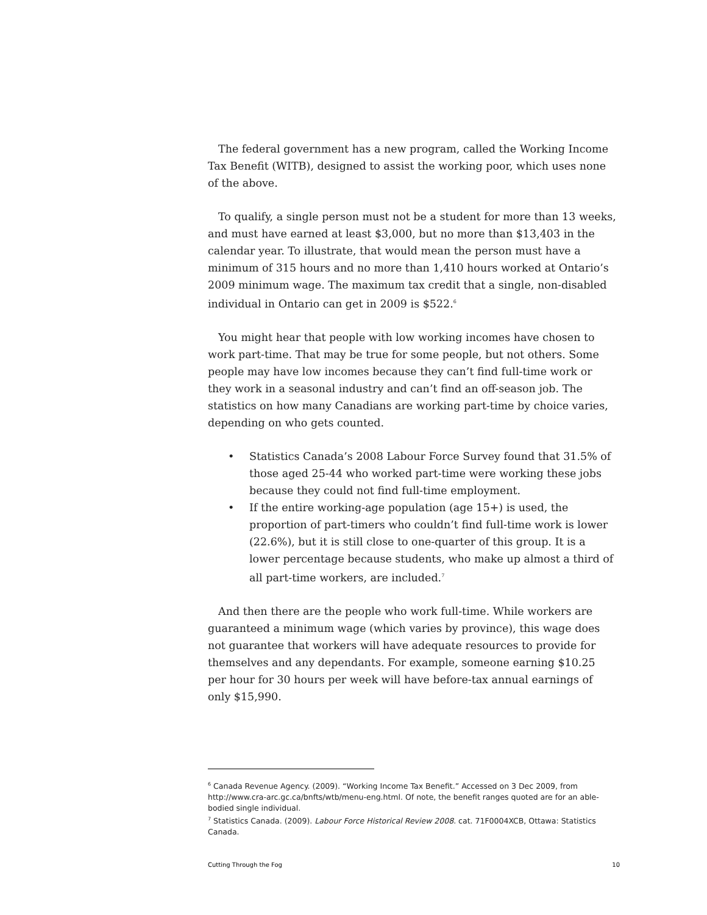The federal government has a new program, called the Working Income Tax Benefit (WITB), designed to assist the working poor, which uses none of the above.
To qualify, a single person must not be a student for more than 13 weeks, and must have earned at least $3,000, but no more than $13,403 in the calendar year. To illustrate, that would mean the person must have a minimum of 315 hours and no more than 1,410 hours worked at Ontario’s 2009 minimum wage. The maximum tax credit that a single, non-disabled individual in Ontario can get in 2009 is $522.<sup>6</sup>
You might hear that people with low working incomes have chosen to work part-time. That may be true for some people, but not others. Some people may have low incomes because they can’t find full-time work or they work in a seasonal industry and can’t find an off-season job. The statistics on how many Canadians are working part-time by choice varies, depending on who gets counted.
• Statistics Canada’s 2008 Labour Force Survey found that 31.5% of those aged 25-44 who worked part-time were working these jobs because they could not find full-time employment.
• If the entire working-age population (age 15+) is used, the proportion of part-timers who couldn’t find full-time work is lower (22.6%), but it is still close to one-quarter of this group. It is a lower percentage because students, who make up almost a third of all part-time workers, are included.<sup>7</sup>
And then there are the people who work full-time. While workers are guaranteed a minimum wage (which varies by province), this wage does not guarantee that workers will have adequate resources to provide for themselves and any dependants. For example, someone earning $10.25 per hour for 30 hours per week will have before-tax annual earnings of only $15,990.
<sup>6</sup> Canada Revenue Agency. (2009). “Working Income Tax Benefit.” Accessed on 3 Dec 2009, from http://www.cra-arc.gc.ca/bnfts/wtb/menu-eng.html. Of note, the benefit ranges quoted are for an able-bodied single individual.
<sup>7</sup> Statistics Canada. (2009). Labour Force Historical Review 2008. cat. 71F0004XCB, Ottawa: Statistics Canada.
Cutting Through the Fog 10